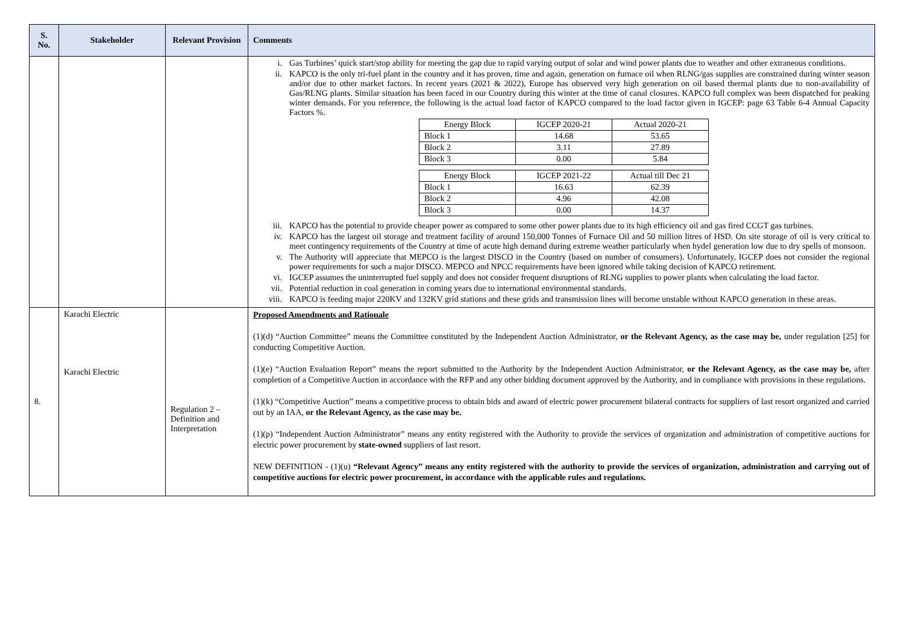| S. No. | Stakeholder | Relevant Provision | Comments |
| --- | --- | --- | --- |
| | | | i. Gas Turbines’ quick start/stop ability for meeting the gap due to rapid varying output of solar and wind power plants due to weather and other extraneous conditions. ii. KAPCO is the only tri-fuel plant in the country and it has proven, time and again, generation on furnace oil when RLNG/gas supplies are constrained during winter season and/or due to other market factors. In recent years (2021 & 2022), Europe has observed very high generation on oil based thermal plants due to non-availability of Gas/RLNG plants. Similar situation has been faced in our Country during this winter at the time of canal closures. KAPCO full complex was been dispatched for peaking winter demands. For you reference, the following is the actual load factor of KAPCO compared to the load factor given in IGCEP: page 63 Table 6-4 Annual Capacity Factors %. / Energy Block / IGCEP 2020-21 / Actual 2020-21 / / Block 1 / 14.68 / 53.65 / / Block 2 / 3.11 / 27.89 / / Block 3 / 0.00 / 5.84 / / Energy Block / IGCEP 2021-22 / Actual till Dec 21 / / Block 1 / 16.63 / 62.39 / / Block 2 / 4.96 / 42.08 / / Block 3 / 0.00 / 14.37 / iii. KAPCO has the potential to provide cheaper power as compared to some other power plants due to its high efficiency oil and gas fired CCGT gas turbines. iv. KAPCO has the largest oil storage and treatment facility of around 150,000 Tonnes of Furnace Oil and 50 million litres of HSD. On site storage of oil is very critical to meet contingency requirements of the Country at time of acute high demand during extreme weather particularly when hydel generation low due to dry spells of monsoon. v. The Authority will appreciate that MEPCO is the largest DISCO in the Country (based on number of consumers). Unfortunately, IGCEP does not consider the regional power requirements for such a major DISCO. MEPCO and NPCC requirements have been ignored while taking decision of KAPCO retirement. vi. IGCEP assumes the uninterrupted fuel supply and does not consider frequent disruptions of RLNG supplies to power plants when calculating the load factor. vii. Potential reduction in coal generation in coming years due to international environmental standards. viii. KAPCO is feeding major 220KV and 132KV grid stations and these grids and transmission lines will become unstable without KAPCO generation in these areas. |
| 8. | Karachi Electric Karachi Electric | Regulation 2 – Definition and Interpretation | Proposed Amendments and Rationale (1)(d) “Auction Committee” means the Committee constituted by the Independent Auction Administrator, or the Relevant Agency, as the case may be, under regulation [25] for conducting Competitive Auction. (1)(e) “Auction Evaluation Report” means the report submitted to the Authority by the Independent Auction Administrator, or the Relevant Agency, as the case may be, after completion of a Competitive Auction in accordance with the RFP and any other bidding document approved by the Authority, and in compliance with provisions in these regulations. (1)(k) “Competitive Auction” means a competitive process to obtain bids and award of electric power procurement bilateral contracts for suppliers of last resort organized and carried out by an IAA, or the Relevant Agency, as the case may be. (1)(p) “Independent Auction Administrator” means any entity registered with the Authority to provide the services of organization and administration of competitive auctions for electric power procurement by state-owned suppliers of last resort. NEW DEFINITION - (1)(u) “Relevant Agency” means any entity registered with the authority to provide the services of organization, administration and carrying out of competitive auctions for electric power procurement, in accordance with the applicable rules and regulations. |